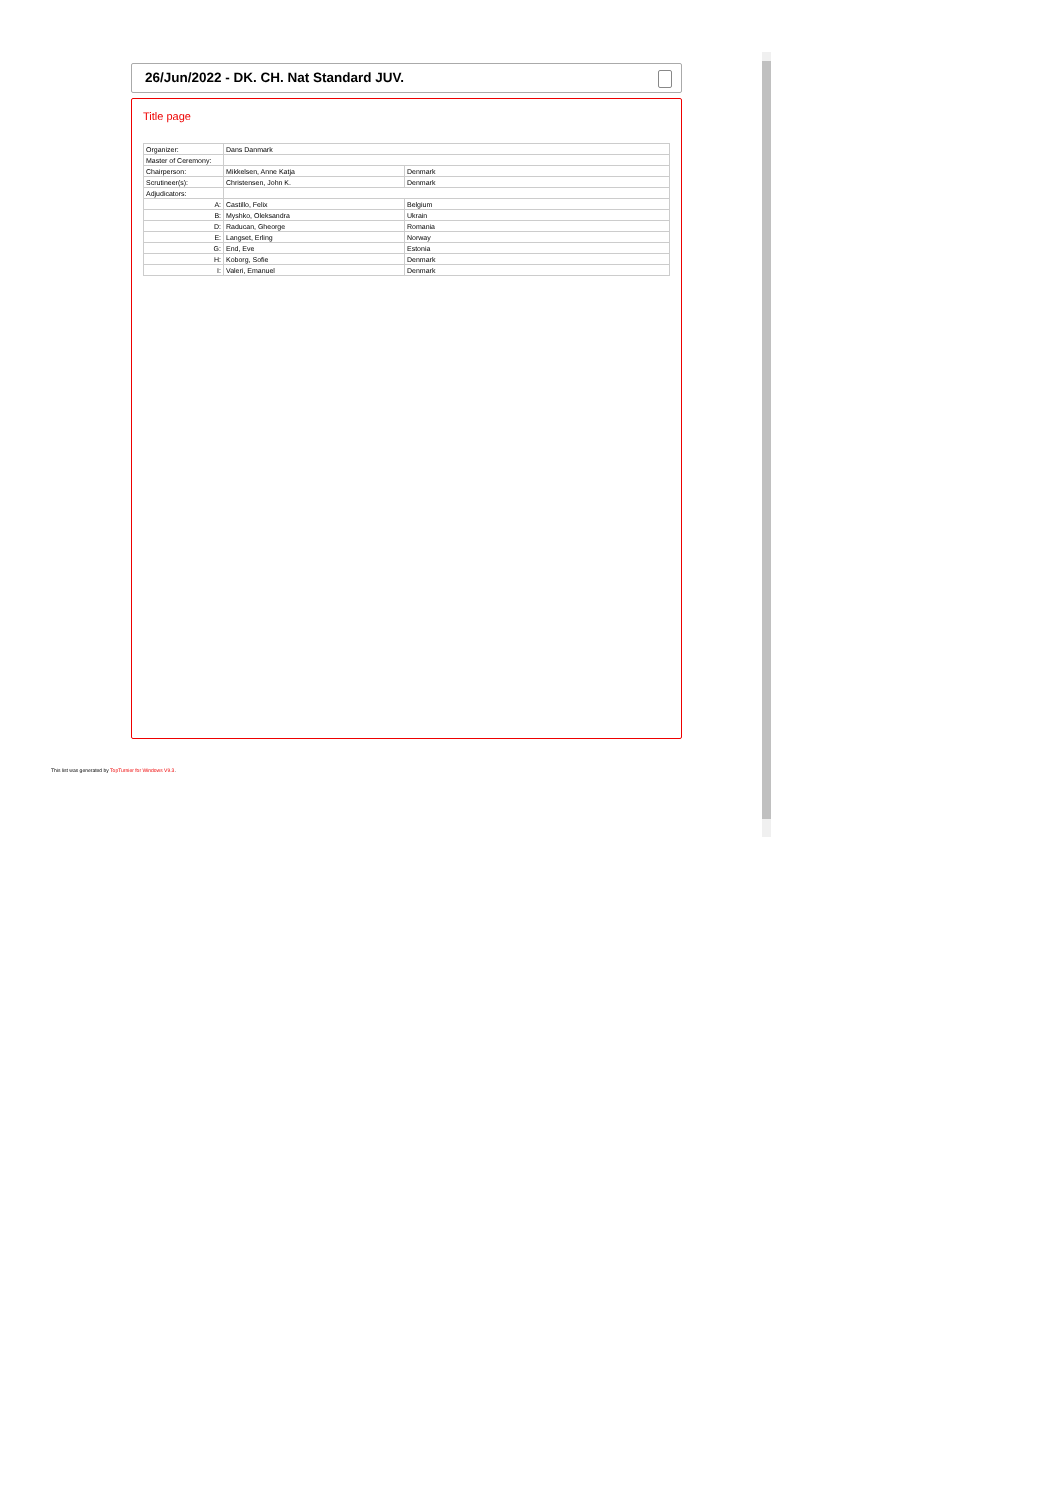26/Jun/2022 - DK. CH. Nat Standard JUV.
Title page
| Organizer: | Dans Danmark | |
| Master of Ceremony: | | |
| Chairperson: | Mikkelsen, Anne Katja | Denmark |
| Scrutineer(s): | Christensen, John K. | Denmark |
| Adjudicators: | | |
| A: | Castillo, Felix | Belgium |
| B: | Myshko, Oleksandra | Ukrain |
| D: | Raducan, Gheorge | Romania |
| E: | Langset, Erling | Norway |
| G: | End, Eve | Estonia |
| H: | Koborg, Sofie | Denmark |
| I: | Valeri, Emanuel | Denmark |
This list was generated by TopTurnier for Windows V9.3.